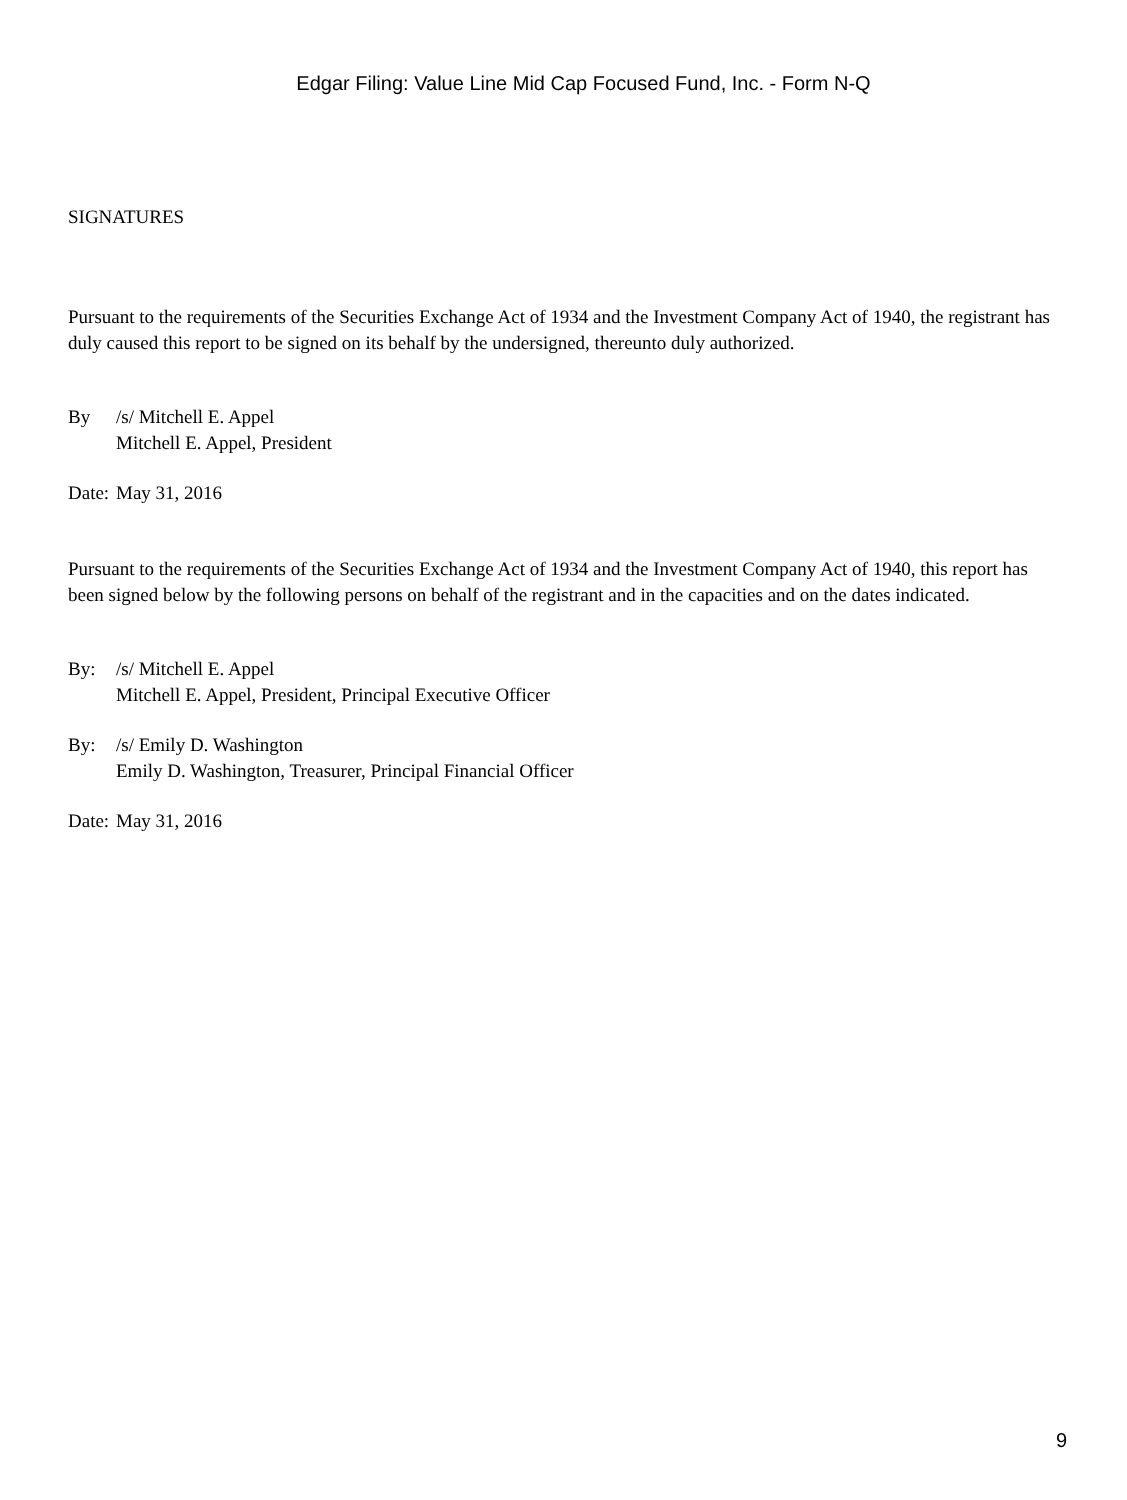Edgar Filing: Value Line Mid Cap Focused Fund, Inc. - Form N-Q
SIGNATURES
Pursuant to the requirements of the Securities Exchange Act of 1934 and the Investment Company Act of 1940, the registrant has duly caused this report to be signed on its behalf by the undersigned, thereunto duly authorized.
By /s/ Mitchell E. Appel
Mitchell E. Appel, President
Date:
May 31, 2016
Pursuant to the requirements of the Securities Exchange Act of 1934 and the Investment Company Act of 1940, this report has been signed below by the following persons on behalf of the registrant and in the capacities and on the dates indicated.
By: /s/ Mitchell E. Appel
Mitchell E. Appel, President, Principal Executive Officer
By: /s/ Emily D. Washington
Emily D. Washington, Treasurer, Principal Financial Officer
Date:
May 31, 2016
9